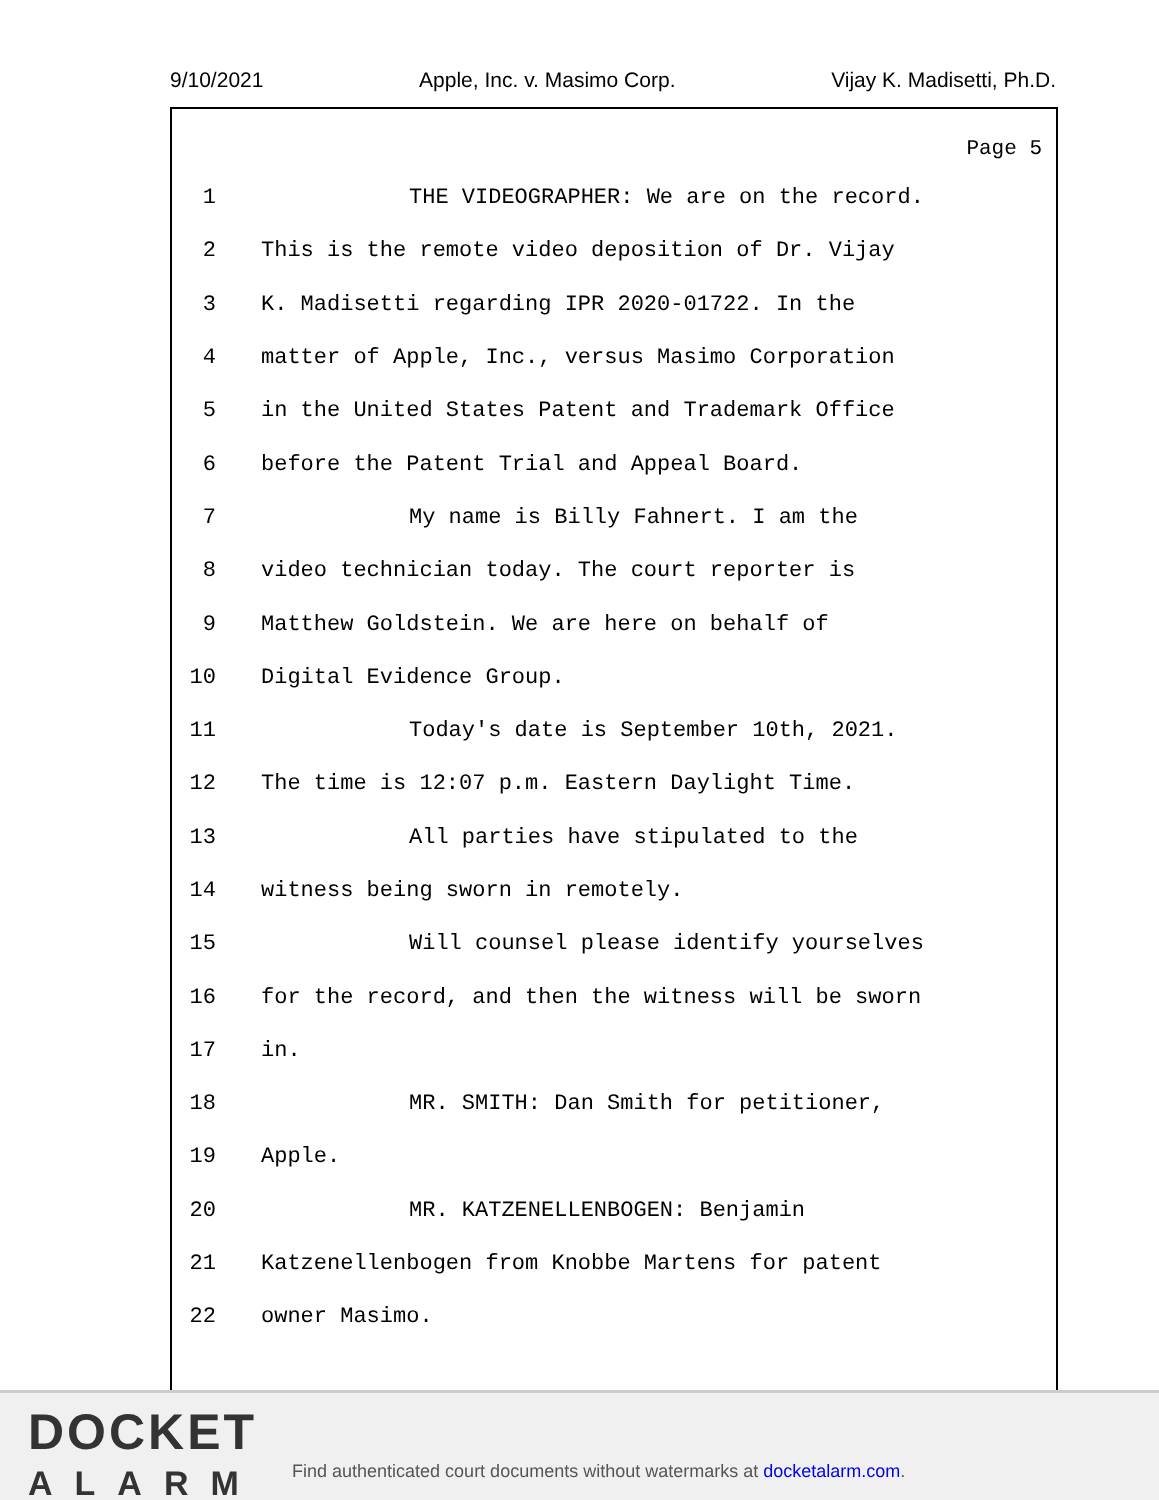9/10/2021 Apple, Inc. v. Masimo Corp. Vijay K. Madisetti, Ph.D.
Page 5
1 THE VIDEOGRAPHER: We are on the record.
2 This is the remote video deposition of Dr. Vijay
3 K. Madisetti regarding IPR 2020-01722. In the
4 matter of Apple, Inc., versus Masimo Corporation
5 in the United States Patent and Trademark Office
6 before the Patent Trial and Appeal Board.
7 My name is Billy Fahnert. I am the
8 video technician today. The court reporter is
9 Matthew Goldstein. We are here on behalf of
10 Digital Evidence Group.
11 Today's date is September 10th, 2021.
12 The time is 12:07 p.m. Eastern Daylight Time.
13 All parties have stipulated to the
14 witness being sworn in remotely.
15 Will counsel please identify yourselves
16 for the record, and then the witness will be sworn
17 in.
18 MR. SMITH: Dan Smith for petitioner,
19 Apple.
20 MR. KATZENELLENBOGEN: Benjamin
21 Katzenellenbogen from Knobbe Martens for patent
22 owner Masimo.
DOCKET
ALARM
Find authenticated court documents without watermarks at docketalarm.com.